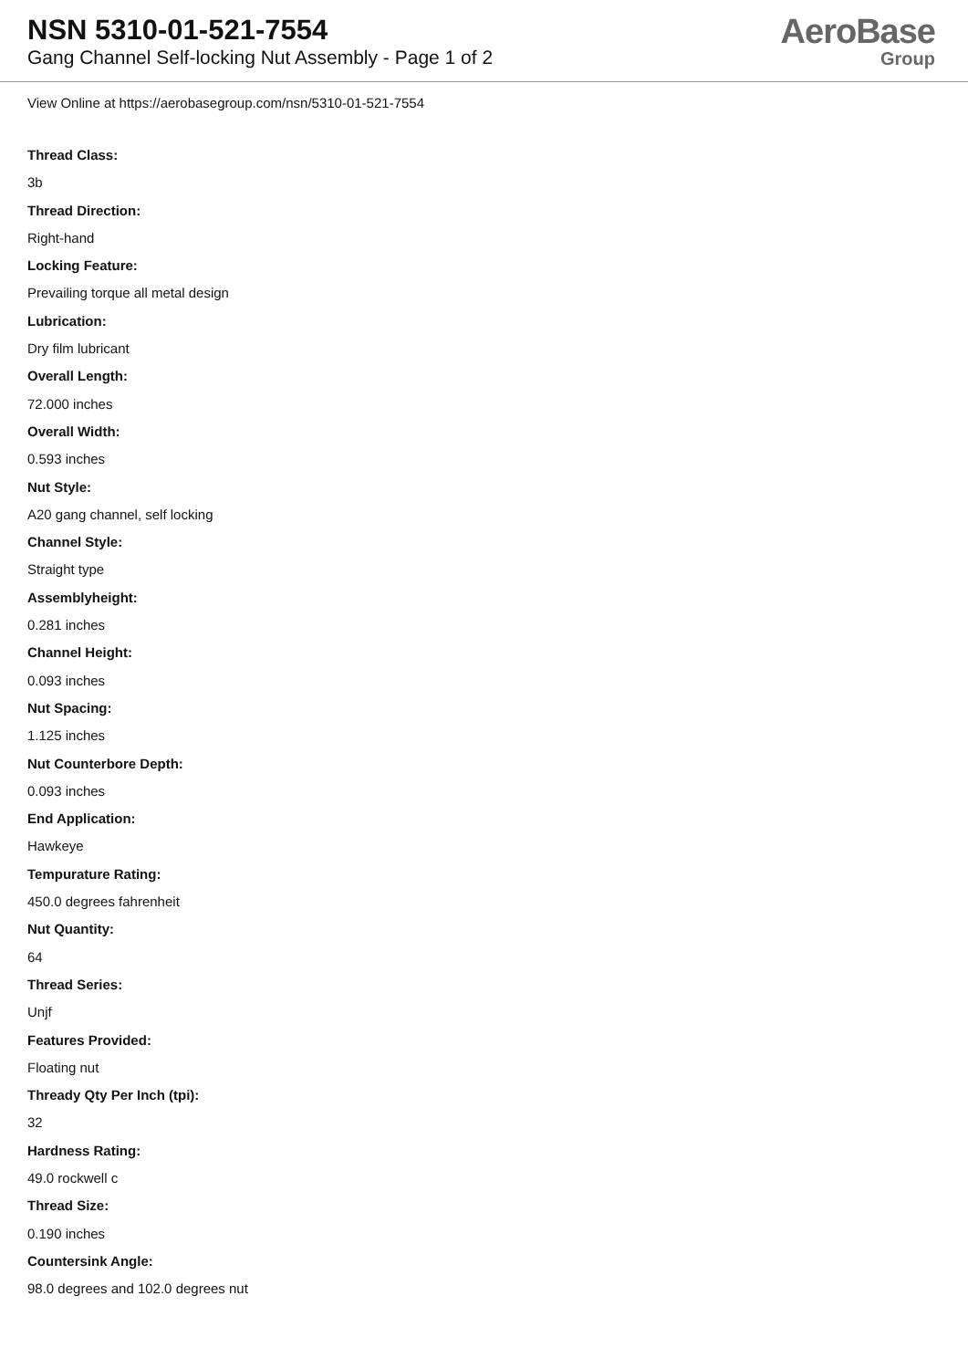NSN 5310-01-521-7554
Gang Channel Self-locking Nut Assembly - Page 1 of 2
AeroBase
Group
View Online at https://aerobasegroup.com/nsn/5310-01-521-7554
Thread Class:
3b
Thread Direction:
Right-hand
Locking Feature:
Prevailing torque all metal design
Lubrication:
Dry film lubricant
Overall Length:
72.000 inches
Overall Width:
0.593 inches
Nut Style:
A20 gang channel, self locking
Channel Style:
Straight type
Assemblyheight:
0.281 inches
Channel Height:
0.093 inches
Nut Spacing:
1.125 inches
Nut Counterbore Depth:
0.093 inches
End Application:
Hawkeye
Tempurature Rating:
450.0 degrees fahrenheit
Nut Quantity:
64
Thread Series:
Unjf
Features Provided:
Floating nut
Thready Qty Per Inch (tpi):
32
Hardness Rating:
49.0 rockwell c
Thread Size:
0.190 inches
Countersink Angle:
98.0 degrees and 102.0 degrees nut